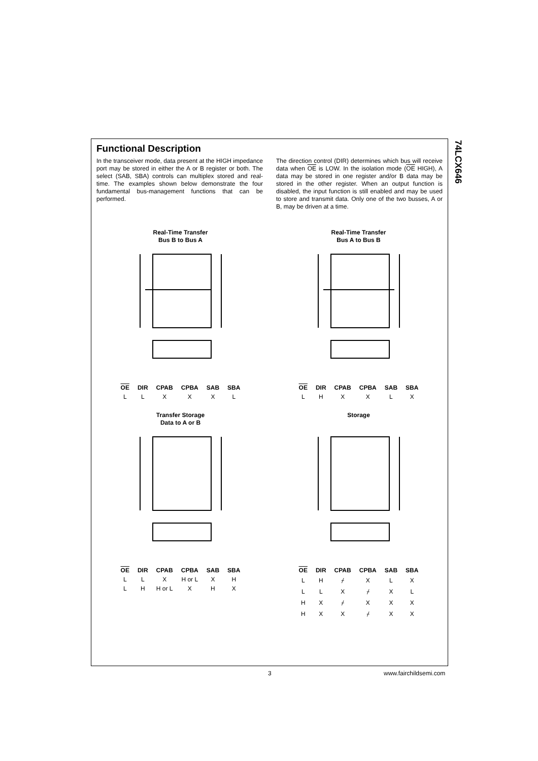74LCX646
Functional Description
In the transceiver mode, data present at the HIGH impedance port may be stored in either the A or B register or both. The select (SAB, SBA) controls can multiplex stored and real-time. The examples shown below demonstrate the four fundamental bus-management functions that can be performed.
The direction control (DIR) determines which bus will receive data when OE is LOW. In the isolation mode (OE HIGH), A data may be stored in one register and/or B data may be stored in the other register. When an output function is disabled, the input function is still enabled and may be used to store and transmit data. Only one of the two busses, A or B, may be driven at a time.
Real-Time Transfer
Bus B to Bus A
| OE | DIR | CPAB | CPBA | SAB | SBA |
| --- | --- | --- | --- | --- | --- |
| L | L | X | X | X | L |
Real-Time Transfer
Bus A to Bus B
| OE | DIR | CPAB | CPBA | SAB | SBA |
| --- | --- | --- | --- | --- | --- |
| L | H | X | X | L | X |
Transfer Storage
Data to A or B
| OE | DIR | CPAB | CPBA | SAB | SBA |
| --- | --- | --- | --- | --- | --- |
| L | L | X | H or L | X | H |
| L | H | H or L | X | H | X |
Storage
| OE | DIR | CPAB | CPBA | SAB | SBA |
| --- | --- | --- | --- | --- | --- |
| L | H | ⌿ | X | L | X |
| L | L | X | ⌿ | X | L |
| H | X | ⌿ | X | X | X |
| H | X | X | ⌿ | X | X |
3 www.fairchildsemi.com